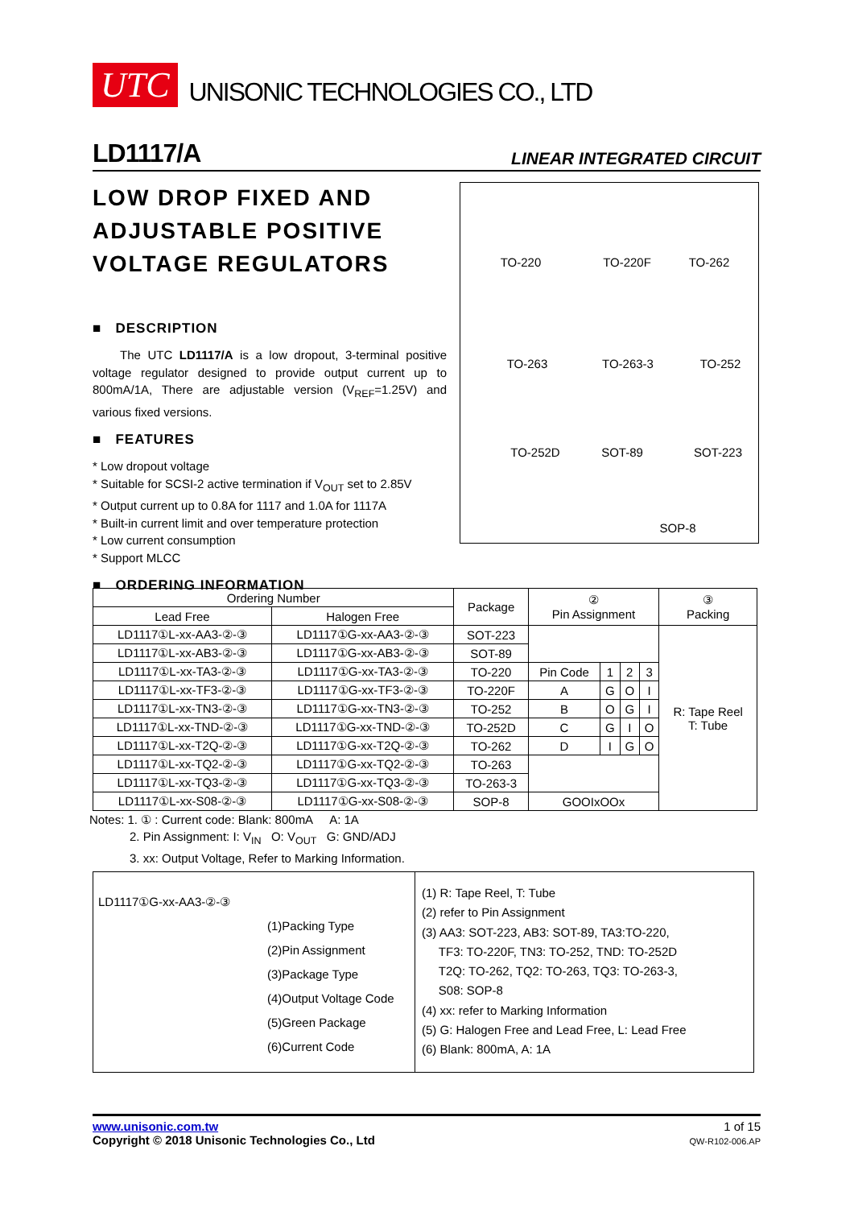UTC
UNISONIC TECHNOLOGIES CO., LTD
LD1117/A LINEAR INTEGRATED CIRCUIT
LOW DROP FIXED AND ADJUSTABLE POSITIVE VOLTAGE REGULATORS
■ DESCRIPTION
The UTC LD1117/A is a low dropout, 3-terminal positive voltage regulator designed to provide output current up to 800mA/1A, There are adjustable version (V<sub>REF</sub>=1.25V) and various fixed versions.
■ FEATURES
* Low dropout voltage
* Suitable for SCSI-2 active termination if V<sub>OUT</sub> set to 2.85V
* Output current up to 0.8A for 1117 and 1.0A for 1117A
* Built-in current limit and over temperature protection
* Low current consumption
* Support MLCC
■ ORDERING INFORMATION
TO-220 TO-220F TO-262
TO-263 TO-263-3 TO-252
TO-252D SOT-89 SOT-223
SOP-8
| Ordering Number | | Package | ② Pin Assignment | | | | ③ Packing |
| --- | --- | --- | --- | --- | --- | --- | --- |
| Lead Free | Halogen Free | | | | | | |
| LD1117①L-xx-AA3-②-③ | LD1117①G-xx-AA3-②-③ | SOT-223 | | | | | R: Tape Reel T: Tube |
| LD1117①L-xx-AB3-②-③ | LD1117①G-xx-AB3-②-③ | SOT-89 | | | | | |
| LD1117①L-xx-TA3-②-③ | LD1117①G-xx-TA3-②-③ | TO-220 | Pin Code | 1 | 2 | 3 | |
| LD1117①L-xx-TF3-②-③ | LD1117①G-xx-TF3-②-③ | TO-220F | A | G | O | I | |
| LD1117①L-xx-TN3-②-③ | LD1117①G-xx-TN3-②-③ | TO-252 | B | O | G | I | |
| LD1117①L-xx-TND-②-③ | LD1117①G-xx-TND-②-③ | TO-252D | C | G | I | O | |
| LD1117①L-xx-T2Q-②-③ | LD1117①G-xx-T2Q-②-③ | TO-262 | D | I | G | O | |
| LD1117①L-xx-TQ2-②-③ | LD1117①G-xx-TQ2-②-③ | TO-263 | | | | | |
| LD1117①L-xx-TQ3-②-③ | LD1117①G-xx-TQ3-②-③ | TO-263-3 | | | | | |
| LD1117①L-xx-S08-②-③ | LD1117①G-xx-S08-②-③ | SOP-8 | GOOIxOOx | | | | |
Notes: 1. ① : Current code: Blank: 800mA A: 1A
2. Pin Assignment: I: V<sub>IN</sub> O: V<sub>OUT</sub> G: GND/ADJ
3. xx: Output Voltage, Refer to Marking Information.
LD1117①G-xx-AA3-②-③
(1)Packing Type
(2)Pin Assignment
(3)Package Type
(4)Output Voltage Code
(5)Green Package
(6)Current Code
(1) R: Tape Reel, T: Tube
(2) refer to Pin Assignment
(3) AA3: SOT-223, AB3: SOT-89, TA3:TO-220,
TF3: TO-220F, TN3: TO-252, TND: TO-252D
T2Q: TO-262, TQ2: TO-263, TQ3: TO-263-3,
S08: SOP-8
(4) xx: refer to Marking Information
(5) G: Halogen Free and Lead Free, L: Lead Free
(6) Blank: 800mA, A: 1A
www.unisonic.com.tw
Copyright © 2018 Unisonic Technologies Co., Ltd
1 of 15
QW-R102-006.AP